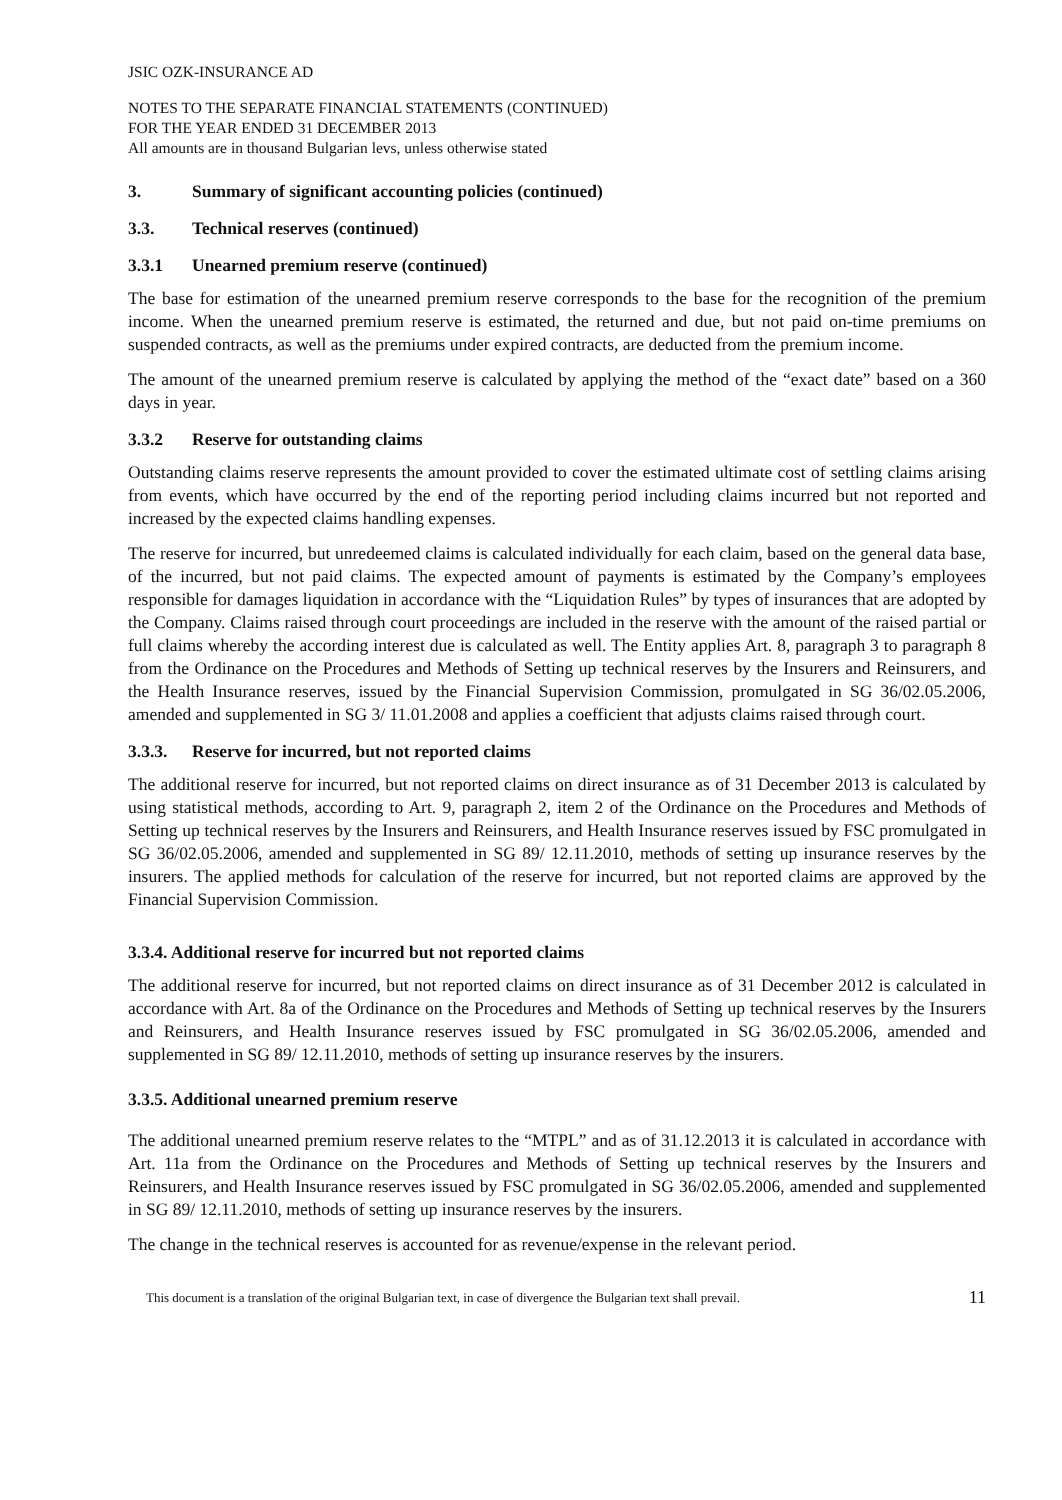JSIC OZK-INSURANCE AD
NOTES TO THE SEPARATE FINANCIAL STATEMENTS (CONTINUED)
FOR THE YEAR ENDED 31 DECEMBER 2013
All amounts are in thousand Bulgarian levs, unless otherwise stated
3. Summary of significant accounting policies (continued)
3.3. Technical reserves (continued)
3.3.1 Unearned premium reserve (continued)
The base for estimation of the unearned premium reserve corresponds to the base for the recognition of the premium income. When the unearned premium reserve is estimated, the returned and due, but not paid on-time premiums on suspended contracts, as well as the premiums under expired contracts, are deducted from the premium income.
The amount of the unearned premium reserve is calculated by applying the method of the “exact date” based on a 360 days in year.
3.3.2 Reserve for outstanding claims
Outstanding claims reserve represents the amount provided to cover the estimated ultimate cost of settling claims arising from events, which have occurred by the end of the reporting period including claims incurred but not reported and increased by the expected claims handling expenses.
The reserve for incurred, but unredeemed claims is calculated individually for each claim, based on the general data base, of the incurred, but not paid claims. The expected amount of payments is estimated by the Company’s employees responsible for damages liquidation in accordance with the “Liquidation Rules” by types of insurances that are adopted by the Company. Claims raised through court proceedings are included in the reserve with the amount of the raised partial or full claims whereby the according interest due is calculated as well. The Entity applies Art. 8, paragraph 3 to paragraph 8 from the Ordinance on the Procedures and Methods of Setting up technical reserves by the Insurers and Reinsurers, and the Health Insurance reserves, issued by the Financial Supervision Commission, promulgated in SG 36/02.05.2006, amended and supplemented in SG 3/ 11.01.2008 and applies a coefficient that adjusts claims raised through court.
3.3.3. Reserve for incurred, but not reported claims
The additional reserve for incurred, but not reported claims on direct insurance as of 31 December 2013 is calculated by using statistical methods, according to Art. 9, paragraph 2, item 2 of the Ordinance on the Procedures and Methods of Setting up technical reserves by the Insurers and Reinsurers, and Health Insurance reserves issued by FSC promulgated in SG 36/02.05.2006, amended and supplemented in SG 89/ 12.11.2010, methods of setting up insurance reserves by the insurers. The applied methods for calculation of the reserve for incurred, but not reported claims are approved by the Financial Supervision Commission.
3.3.4. Additional reserve for incurred but not reported claims
The additional reserve for incurred, but not reported claims on direct insurance as of 31 December 2012 is calculated in accordance with Art. 8a of the Ordinance on the Procedures and Methods of Setting up technical reserves by the Insurers and Reinsurers, and Health Insurance reserves issued by FSC promulgated in SG 36/02.05.2006, amended and supplemented in SG 89/ 12.11.2010, methods of setting up insurance reserves by the insurers.
3.3.5. Additional unearned premium reserve
The additional unearned premium reserve relates to the “MTPL” and as of 31.12.2013 it is calculated in accordance with Art. 11a from the Ordinance on the Procedures and Methods of Setting up technical reserves by the Insurers and Reinsurers, and Health Insurance reserves issued by FSC promulgated in SG 36/02.05.2006, amended and supplemented in SG 89/ 12.11.2010, methods of setting up insurance reserves by the insurers.
The change in the technical reserves is accounted for as revenue/expense in the relevant period.
This document is a translation of the original Bulgarian text, in case of divergence the Bulgarian text shall prevail. 11